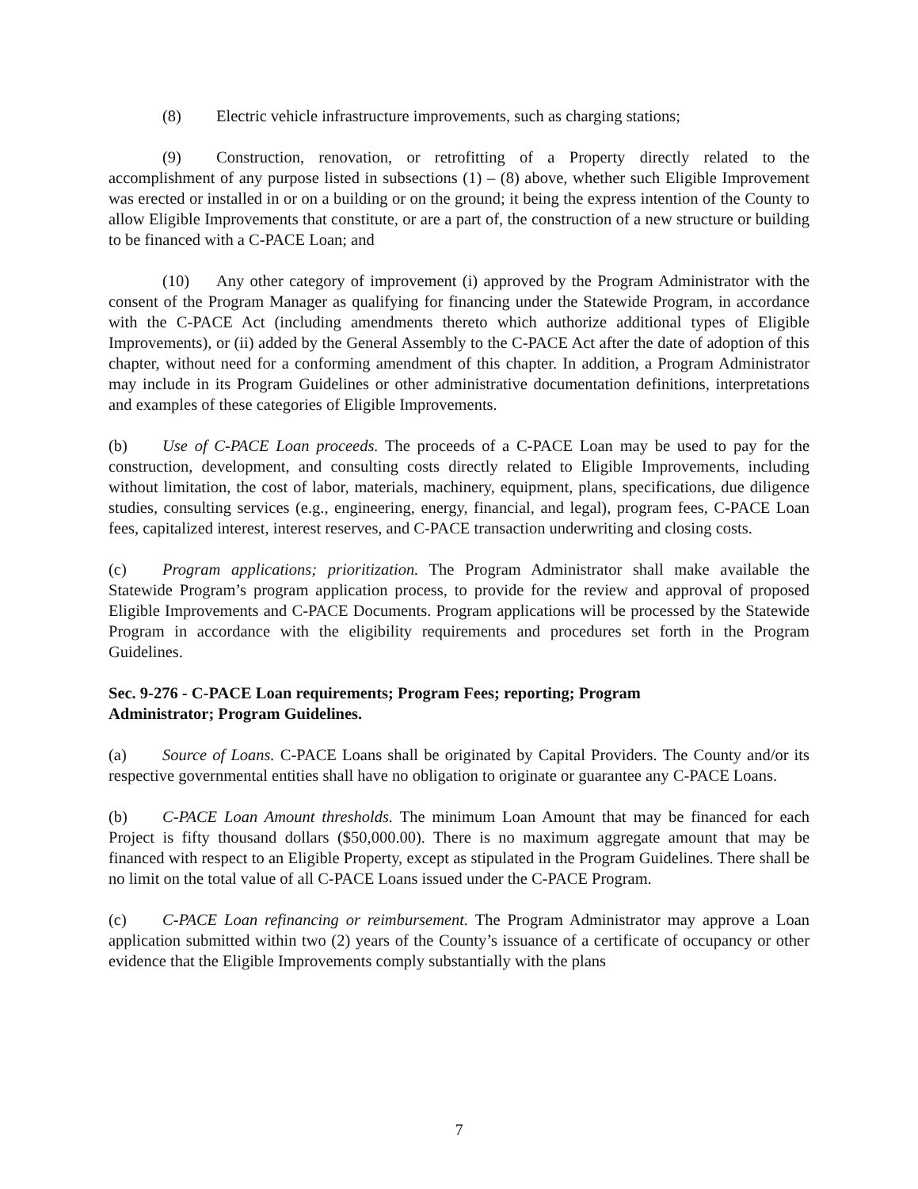(8) Electric vehicle infrastructure improvements, such as charging stations;
(9) Construction, renovation, or retrofitting of a Property directly related to the accomplishment of any purpose listed in subsections (1) – (8) above, whether such Eligible Improvement was erected or installed in or on a building or on the ground; it being the express intention of the County to allow Eligible Improvements that constitute, or are a part of, the construction of a new structure or building to be financed with a C-PACE Loan; and
(10) Any other category of improvement (i) approved by the Program Administrator with the consent of the Program Manager as qualifying for financing under the Statewide Program, in accordance with the C-PACE Act (including amendments thereto which authorize additional types of Eligible Improvements), or (ii) added by the General Assembly to the C-PACE Act after the date of adoption of this chapter, without need for a conforming amendment of this chapter. In addition, a Program Administrator may include in its Program Guidelines or other administrative documentation definitions, interpretations and examples of these categories of Eligible Improvements.
(b) Use of C-PACE Loan proceeds. The proceeds of a C-PACE Loan may be used to pay for the construction, development, and consulting costs directly related to Eligible Improvements, including without limitation, the cost of labor, materials, machinery, equipment, plans, specifications, due diligence studies, consulting services (e.g., engineering, energy, financial, and legal), program fees, C-PACE Loan fees, capitalized interest, interest reserves, and C-PACE transaction underwriting and closing costs.
(c) Program applications; prioritization. The Program Administrator shall make available the Statewide Program’s program application process, to provide for the review and approval of proposed Eligible Improvements and C-PACE Documents. Program applications will be processed by the Statewide Program in accordance with the eligibility requirements and procedures set forth in the Program Guidelines.
Sec. 9-276 - C-PACE Loan requirements; Program Fees; reporting; Program
Administrator; Program Guidelines.
(a) Source of Loans. C-PACE Loans shall be originated by Capital Providers. The County and/or its respective governmental entities shall have no obligation to originate or guarantee any C-PACE Loans.
(b) C-PACE Loan Amount thresholds. The minimum Loan Amount that may be financed for each Project is fifty thousand dollars ($50,000.00). There is no maximum aggregate amount that may be financed with respect to an Eligible Property, except as stipulated in the Program Guidelines. There shall be no limit on the total value of all C-PACE Loans issued under the C-PACE Program.
(c) C-PACE Loan refinancing or reimbursement. The Program Administrator may approve a Loan application submitted within two (2) years of the County’s issuance of a certificate of occupancy or other evidence that the Eligible Improvements comply substantially with the plans
7